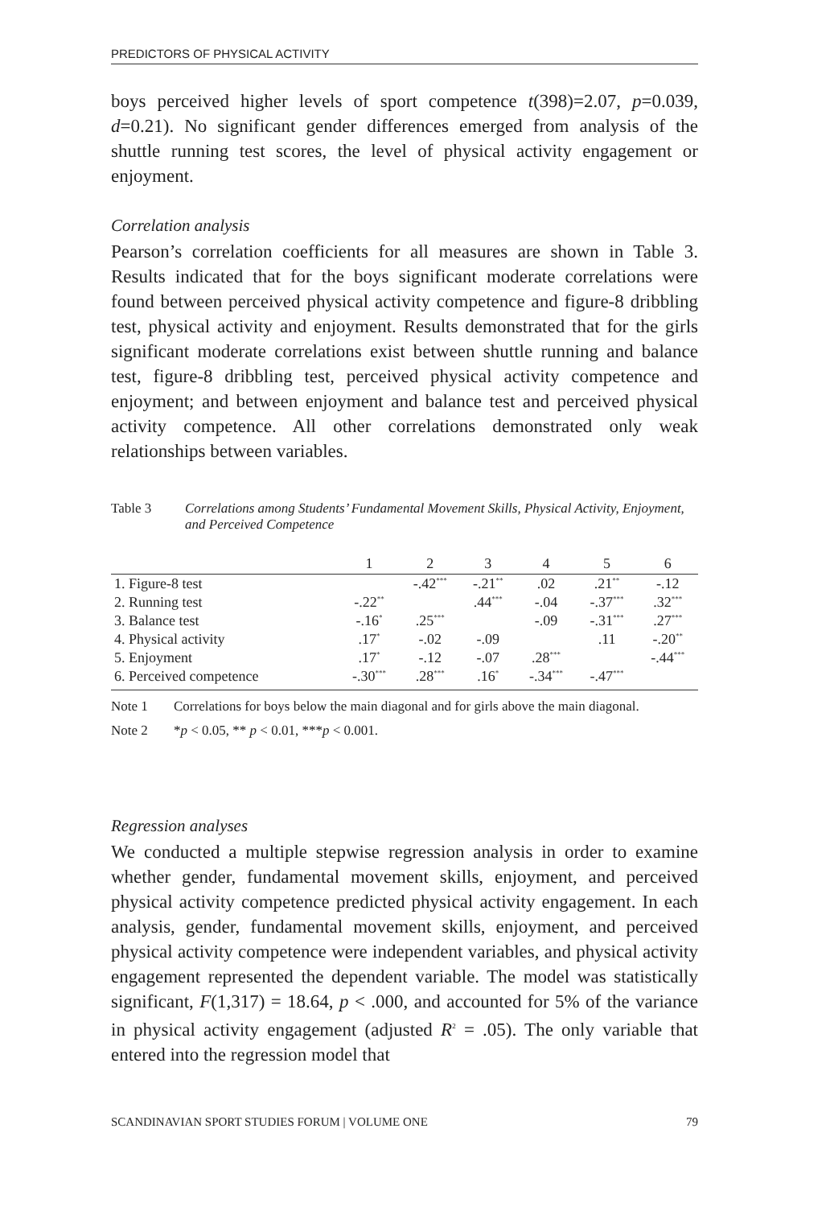PREDICTORS OF PHYSICAL ACTIVITY
boys perceived higher levels of sport competence t(398)=2.07, p=0.039, d=0.21). No significant gender differences emerged from analysis of the shuttle running test scores, the level of physical activity engagement or enjoyment.
Correlation analysis
Pearson’s correlation coefficients for all measures are shown in Table 3. Results indicated that for the boys significant moderate correlations were found between perceived physical activity competence and figure-8 dribbling test, physical activity and enjoyment. Results demonstrated that for the girls significant moderate correlations exist between shuttle running and balance test, figure-8 dribbling test, perceived physical activity competence and enjoyment; and between enjoyment and balance test and perceived physical activity competence. All other correlations demonstrated only weak relationships between variables.
Table 3 Correlations among Students’ Fundamental Movement Skills, Physical Activity, Enjoyment, and Perceived Competence
| | 1 | 2 | 3 | 4 | 5 | 6 |
| --- | --- | --- | --- | --- | --- | --- |
| 1. Figure-8 test | | -.42<sup>***</sup> | -.21<sup>**</sup> | .02 | .21<sup>**</sup> | -.12 |
| 2. Running test | -.22<sup>**</sup> | | .44<sup>***</sup> | -.04 | -.37<sup>***</sup> | .32<sup>***</sup> |
| 3. Balance test | -.16<sup>*</sup> | .25<sup>***</sup> | | -.09 | -.31<sup>***</sup> | .27<sup>***</sup> |
| 4. Physical activity | .17<sup>*</sup> | -.02 | -.09 | | .11 | -.20<sup>**</sup> |
| 5. Enjoyment | .17<sup>*</sup> | -.12 | -.07 | .28<sup>***</sup> | | -.44<sup>***</sup> |
| 6. Perceived competence | -.30<sup>***</sup> | .28<sup>***</sup> | .16<sup>*</sup> | -.34<sup>***</sup> | -.47<sup>***</sup> | |
Note 1 Correlations for boys below the main diagonal and for girls above the main diagonal.
Note 2 *p < 0.05, ** p < 0.01, ***p < 0.001.
Regression analyses
We conducted a multiple stepwise regression analysis in order to examine whether gender, fundamental movement skills, enjoyment, and perceived physical activity competence predicted physical activity engagement. In each analysis, gender, fundamental movement skills, enjoyment, and perceived physical activity competence were independent variables, and physical activity engagement represented the dependent variable. The model was statistically significant, F(1,317) = 18.64, p < .000, and accounted for 5% of the variance in physical activity engagement (adjusted R<sup>2</sup> = .05). The only variable that entered into the regression model that
SCANDINAVIAN SPORT STUDIES FORUM | VOLUME ONE 79